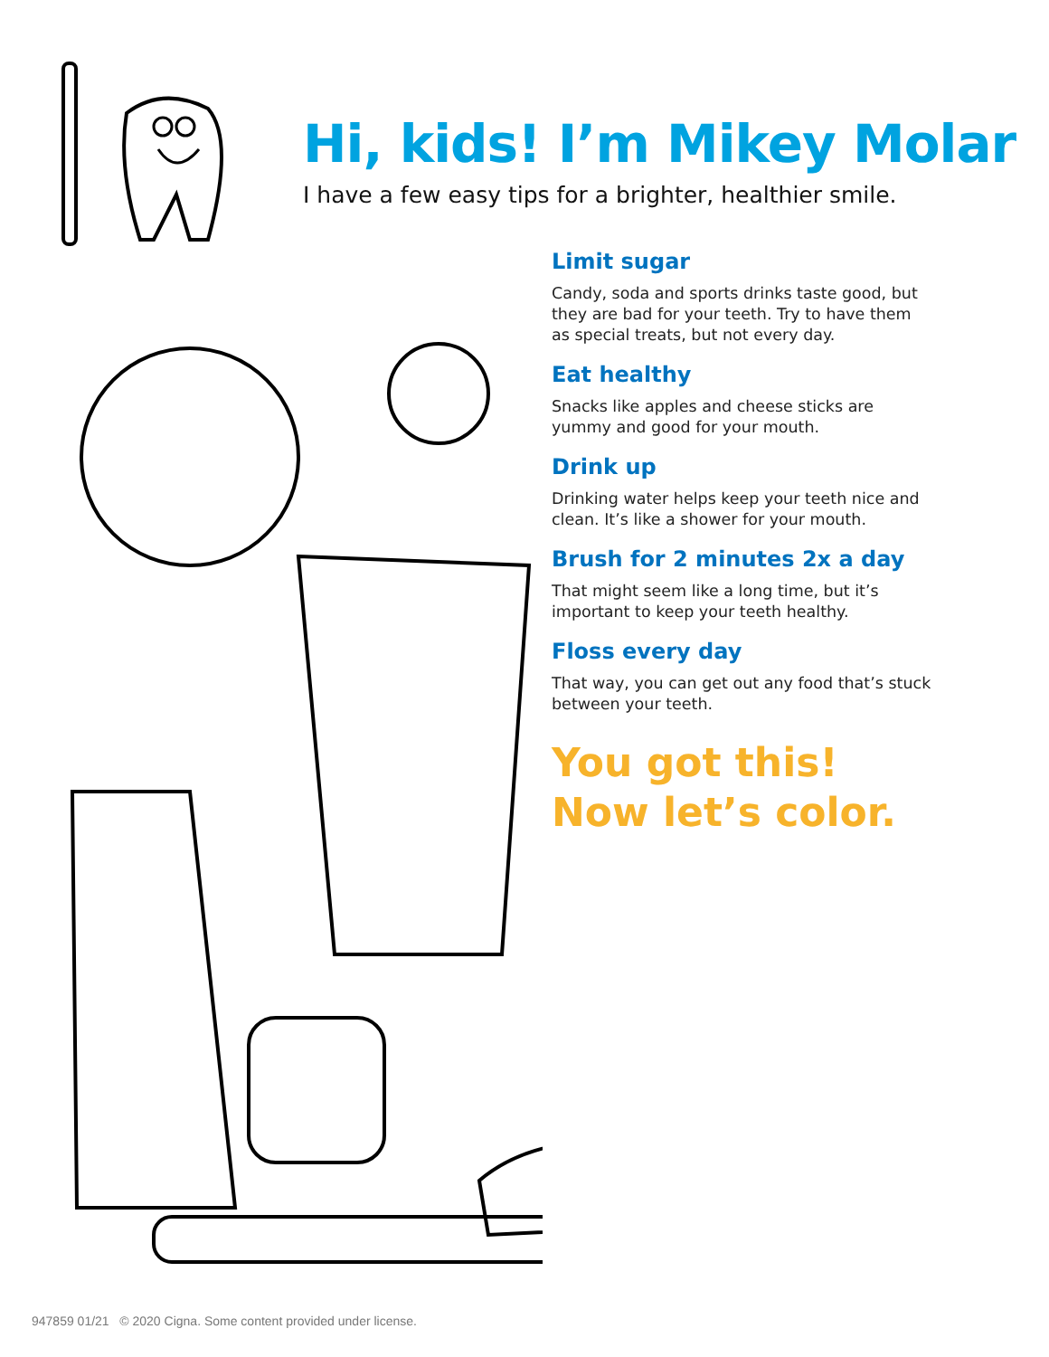Hi, kids! I’m Mikey Molar
I have a few easy tips for a brighter, healthier smile.
Limit sugar
Candy, soda and sports drinks taste good, but they are bad for your teeth. Try to have them as special treats, but not every day.
Eat healthy
Snacks like apples and cheese sticks are yummy and good for your mouth.
Drink up
Drinking water helps keep your teeth nice and clean. It’s like a shower for your mouth.
Brush for 2 minutes 2x a day
That might seem like a long time, but it’s important to keep your teeth healthy.
Floss every day
That way, you can get out any food that’s stuck between your teeth.
You got this!
Now let’s color.
947859 01/21 © 2020 Cigna. Some content provided under license.